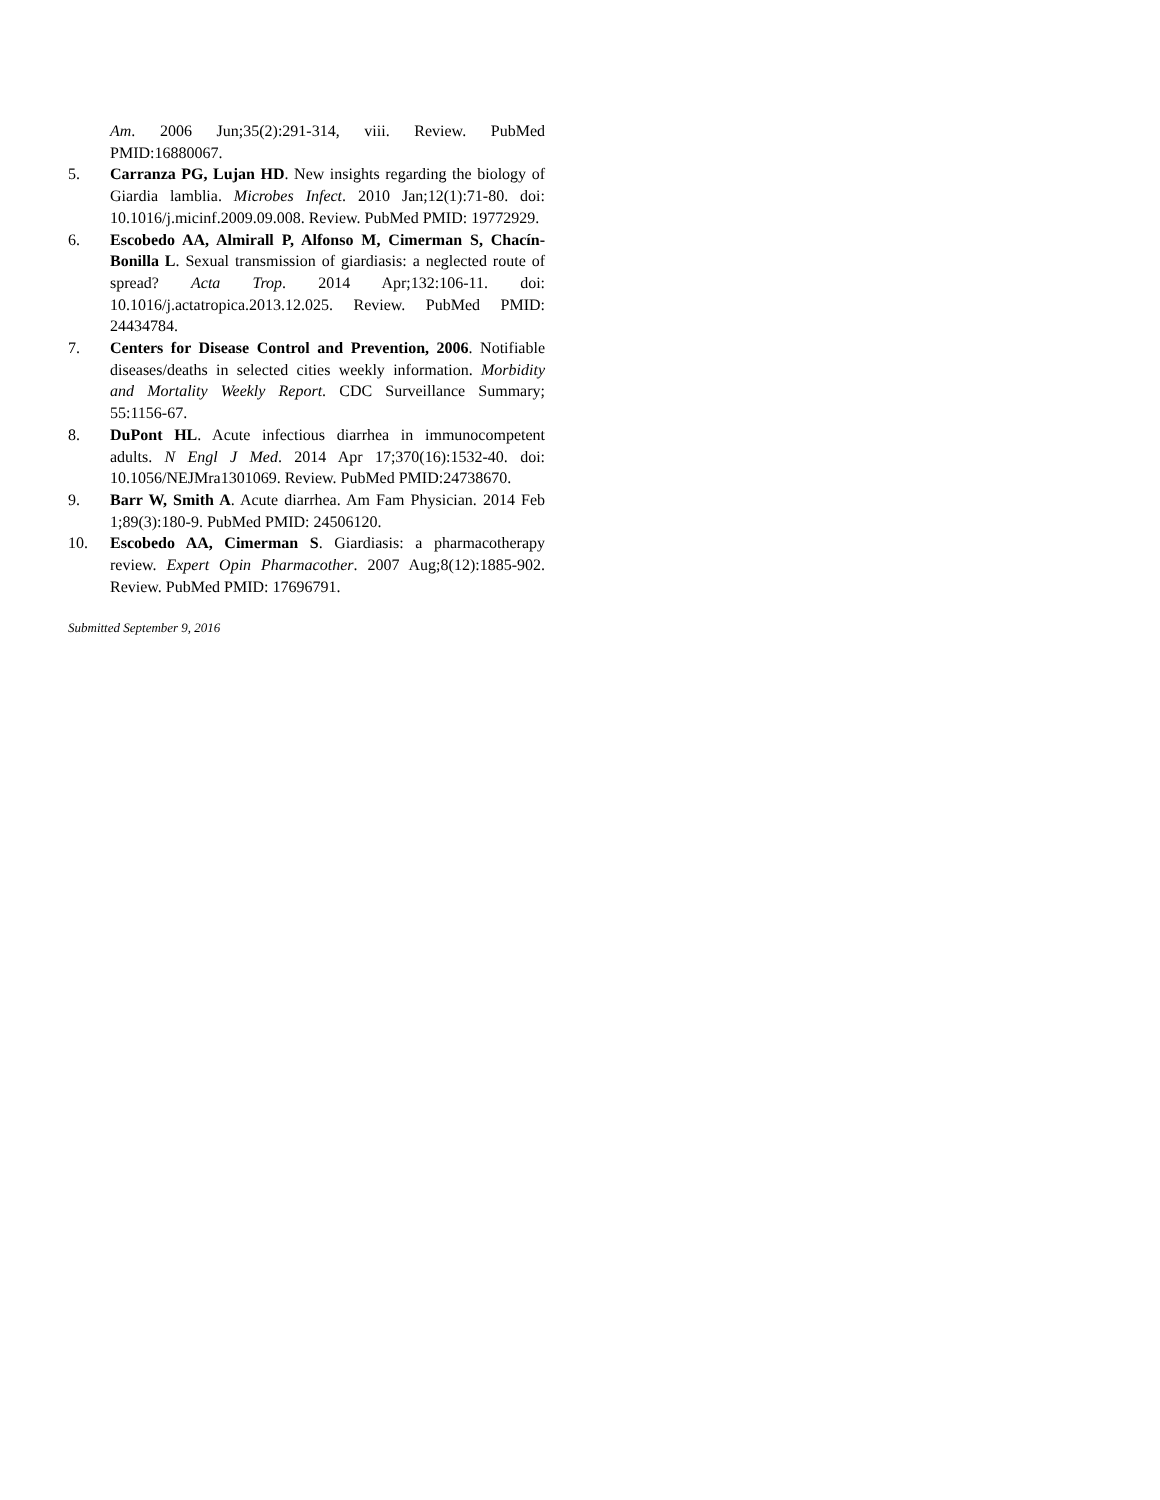Am. 2006 Jun;35(2):291-314, viii. Review. PubMed PMID:16880067.
5. Carranza PG, Lujan HD. New insights regarding the biology of Giardia lamblia. Microbes Infect. 2010 Jan;12(1):71-80. doi: 10.1016/j.micinf.2009.09.008. Review. PubMed PMID: 19772929.
6. Escobedo AA, Almirall P, Alfonso M, Cimerman S, Chacín-Bonilla L. Sexual transmission of giardiasis: a neglected route of spread? Acta Trop. 2014 Apr;132:106-11. doi: 10.1016/j.actatropica.2013.12.025. Review. PubMed PMID: 24434784.
7. Centers for Disease Control and Prevention, 2006. Notifiable diseases/deaths in selected cities weekly information. Morbidity and Mortality Weekly Report. CDC Surveillance Summary; 55:1156-67.
8. DuPont HL. Acute infectious diarrhea in immunocompetent adults. N Engl J Med. 2014 Apr 17;370(16):1532-40. doi: 10.1056/NEJMra1301069. Review. PubMed PMID:24738670.
9. Barr W, Smith A. Acute diarrhea. Am Fam Physician. 2014 Feb 1;89(3):180-9. PubMed PMID: 24506120.
10. Escobedo AA, Cimerman S. Giardiasis: a pharmacotherapy review. Expert Opin Pharmacother. 2007 Aug;8(12):1885-902. Review. PubMed PMID: 17696791.
Submitted September 9, 2016